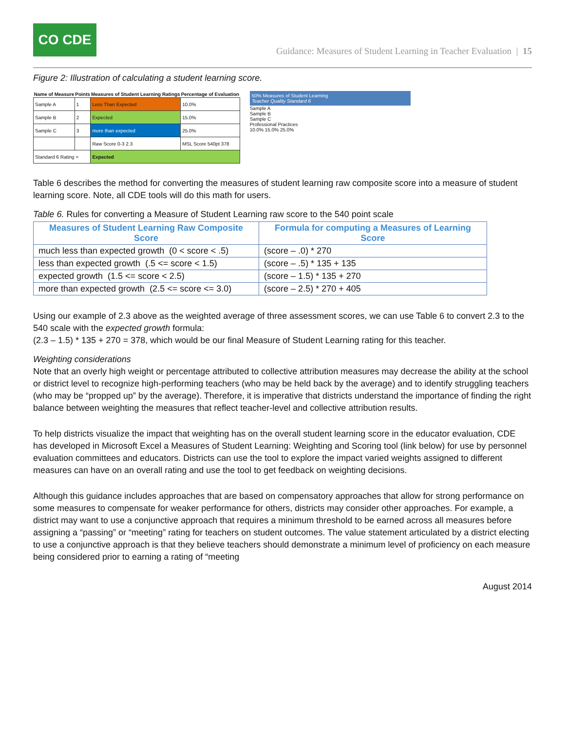CO CDE
Guidance: Measures of Student Learning in Teacher Evaluation | 15
Figure 2: Illustration of calculating a student learning score.
| Name of Measure | Points | Measures of Student Learning Ratings | Percentage of Evaluation |
| --- | --- | --- | --- |
| Sample A | 1 | Less Than Expected | 10.0% |
| Sample B | 2 | Expected | 15.0% |
| Sample C | 3 | more than expected | 25.0% |
| | | Raw Score 0-3 2.3 | MSL Score 540pt 378 |
| Standard 6 Rating = | | Expected | |
50% Measures of Student Learning
Teacher Quality Standard 6
Sample A
Sample B
Sample C
Professional Practices
10.0% 15.0% 25.0%
Table 6 describes the method for converting the measures of student learning raw composite score into a measure of student learning score. Note, all CDE tools will do this math for users.
Table 6. Rules for converting a Measure of Student Learning raw score to the 540 point scale
| Measures of Student Learning Raw Composite Score | Formula for computing a Measures of Learning Score |
| --- | --- |
| much less than expected growth (0 < score < .5) | (score – .0) * 270 |
| less than expected growth (.5 <= score < 1.5) | (score – .5) * 135 + 135 |
| expected growth (1.5 <= score < 2.5) | (score – 1.5) * 135 + 270 |
| more than expected growth (2.5 <= score <= 3.0) | (score – 2.5) * 270 + 405 |
Using our example of 2.3 above as the weighted average of three assessment scores, we can use Table 6 to convert 2.3 to the 540 scale with the expected growth formula:
(2.3 – 1.5) * 135 + 270 = 378, which would be our final Measure of Student Learning rating for this teacher.
Weighting considerations
Note that an overly high weight or percentage attributed to collective attribution measures may decrease the ability at the school or district level to recognize high-performing teachers (who may be held back by the average) and to identify struggling teachers (who may be “propped up” by the average). Therefore, it is imperative that districts understand the importance of finding the right balance between weighting the measures that reflect teacher-level and collective attribution results.
To help districts visualize the impact that weighting has on the overall student learning score in the educator evaluation, CDE has developed in Microsoft Excel a Measures of Student Learning: Weighting and Scoring tool (link below) for use by personnel evaluation committees and educators. Districts can use the tool to explore the impact varied weights assigned to different measures can have on an overall rating and use the tool to get feedback on weighting decisions.
Although this guidance includes approaches that are based on compensatory approaches that allow for strong performance on some measures to compensate for weaker performance for others, districts may consider other approaches. For example, a district may want to use a conjunctive approach that requires a minimum threshold to be earned across all measures before assigning a “passing” or “meeting” rating for teachers on student outcomes. The value statement articulated by a district electing to use a conjunctive approach is that they believe teachers should demonstrate a minimum level of proficiency on each measure being considered prior to earning a rating of “meeting
August 2014